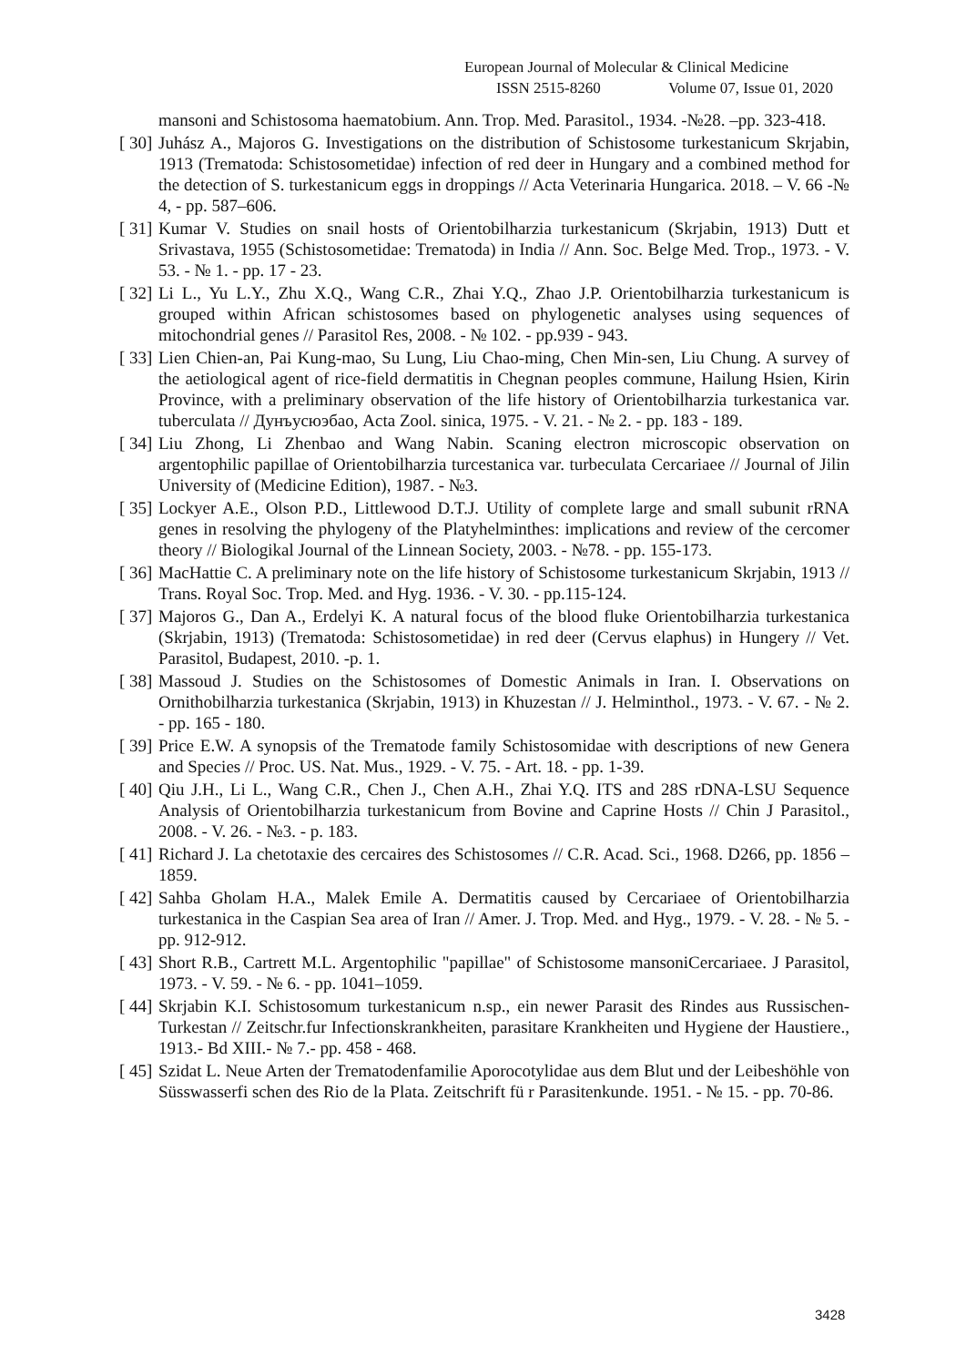European Journal of Molecular & Clinical Medicine
ISSN 2515-8260 Volume 07, Issue 01, 2020
mansoni and Schistosoma haematobium. Ann. Trop. Med. Parasitol., 1934. -№28. –pp. 323-418.
[ 30] Juhász A., Majoros G. Investigations on the distribution of Schistosome turkestanicum Skrjabin, 1913 (Trematoda: Schistosometidae) infection of red deer in Hungary and a combined method for the detection of S. turkestanicum eggs in droppings // Acta Veterinaria Hungarica. 2018. – V. 66 -№ 4, - pp. 587–606.
[ 31] Kumar V. Studies on snail hosts of Orientobilharzia turkestanicum (Skrjabin, 1913) Dutt et Srivastava, 1955 (Schistosometidae: Trematoda) in India // Ann. Soc. Belge Med. Trop., 1973. - V. 53. - № 1. - pp. 17 - 23.
[ 32] Li L., Yu L.Y., Zhu X.Q., Wang C.R., Zhai Y.Q., Zhao J.P. Orientobilharzia turkestanicum is grouped within African schistosomes based on phylogenetic analyses using sequences of mitochondrial genes // Parasitol Res, 2008. - № 102. - pp.939 - 943.
[ 33] Lien Chien-an, Pai Kung-mao, Su Lung, Liu Chao-ming, Chen Min-sen, Liu Chung. A survey of the aetiological agent of rice-field dermatitis in Chegnan peoples commune, Hailung Hsien, Kirin Province, with a preliminary observation of the life history of Orientobilharzia turkestanica var. tuberculata // Дунъусюэбао, Acta Zool. sinica, 1975. - V. 21. - № 2. - pp. 183 - 189.
[ 34] Liu Zhong, Li Zhenbao and Wang Nabin. Scaning electron microscopic observation on argentophilic papillae of Orientobilharzia turcestanica var. turbeculata Cercariaee // Journal of Jilin University of (Medicine Edition), 1987. - №3.
[ 35] Lockyer A.E., Olson P.D., Littlewood D.T.J. Utility of complete large and small subunit rRNA genes in resolving the phylogeny of the Platyhelminthes: implications and review of the cercomer theory // Biologikal Journal of the Linnean Society, 2003. - №78. - pp. 155-173.
[ 36] MacHattie C. A preliminary note on the life history of Schistosome turkestanicum Skrjabin, 1913 // Trans. Royal Soc. Trop. Med. and Hyg. 1936. - V. 30. - pp.115-124.
[ 37] Majoros G., Dan A., Erdelyi K. A natural focus of the blood fluke Orientobilharzia turkestanica (Skrjabin, 1913) (Trematoda: Schistosometidae) in red deer (Cervus elaphus) in Hungery // Vet. Parasitol, Budapest, 2010. -p. 1.
[ 38] Massoud J. Studies on the Schistosomes of Domestic Animals in Iran. I. Observations on Ornithobilharzia turkestanica (Skrjabin, 1913) in Khuzestan // J. Helminthol., 1973. - V. 67. - № 2. - pp. 165 - 180.
[ 39] Price E.W. A synopsis of the Trematode family Schistosomidae with descriptions of new Genera and Species // Proc. US. Nat. Mus., 1929. - V. 75. - Art. 18. - pp. 1-39.
[ 40] Qiu J.H., Li L., Wang C.R., Chen J., Chen A.H., Zhai Y.Q. ITS and 28S rDNA-LSU Sequence Analysis of Orientobilharzia turkestanicum from Bovine and Caprine Hosts // Chin J Parasitol., 2008. - V. 26. - №3. - p. 183.
[ 41] Richard J. La chetotaxie des cercaires des Schistosomes // C.R. Acad. Sci., 1968. D266, pp. 1856 – 1859.
[ 42] Sahba Gholam H.A., Malek Emile A. Dermatitis caused by Cercariaee of Orientobilharzia turkestanica in the Caspian Sea area of Iran // Amer. J. Trop. Med. and Hyg., 1979. - V. 28. - № 5. - pp. 912-912.
[ 43] Short R.B., Cartrett M.L. Argentophilic "papillae" of Schistosome mansoniCercariaee. J Parasitol, 1973. - V. 59. - № 6. - pp. 1041–1059.
[ 44] Skrjabin K.I. Schistosomum turkestanicum n.sp., ein newer Parasit des Rindes aus Russischen-Turkestan // Zeitschr.fur Infectionskrankheiten, parasitare Krankheiten und Hygiene der Haustiere., 1913.- Bd XIII.- № 7.- pp. 458 - 468.
[ 45] Szidat L. Neue Arten der Trematodenfamilie Aporocotylidae aus dem Blut und der Leibeshöhle von Süsswasserfi schen des Rio de la Plata. Zeitschrift fü r Parasitenkunde. 1951. - № 15. - pp. 70-86.
3428